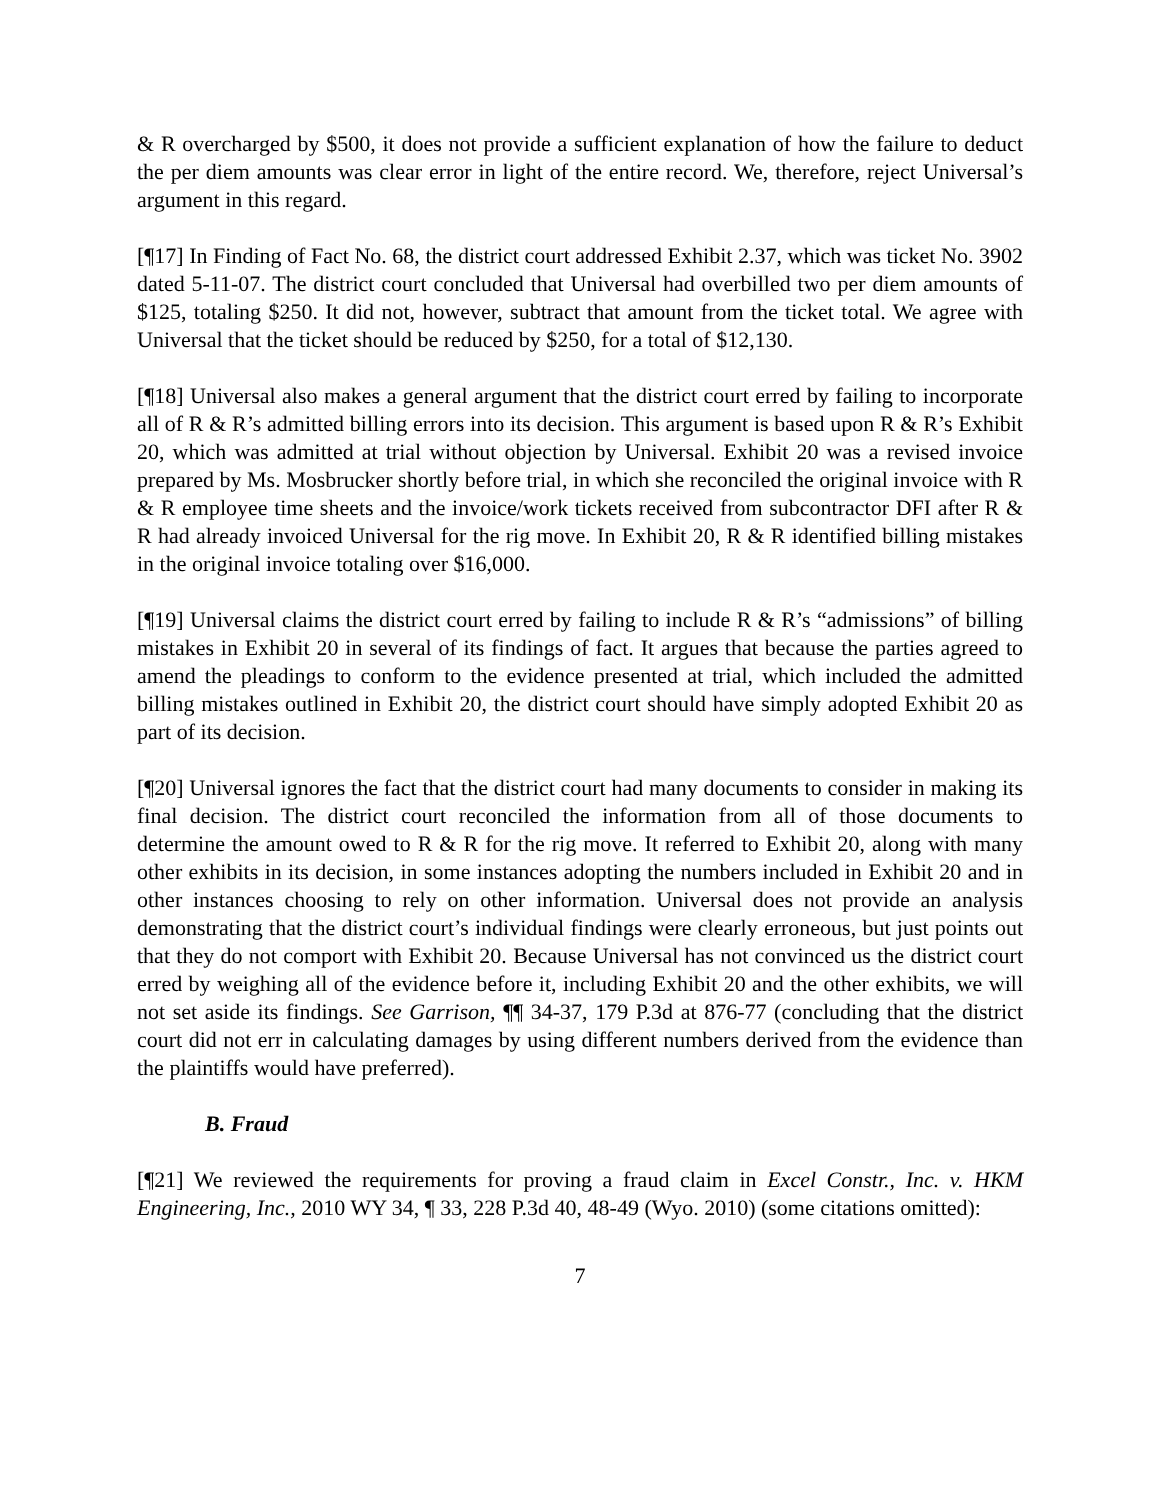& R overcharged by $500, it does not provide a sufficient explanation of how the failure to deduct the per diem amounts was clear error in light of the entire record. We, therefore, reject Universal’s argument in this regard.
[¶17] In Finding of Fact No. 68, the district court addressed Exhibit 2.37, which was ticket No. 3902 dated 5-11-07. The district court concluded that Universal had overbilled two per diem amounts of $125, totaling $250. It did not, however, subtract that amount from the ticket total. We agree with Universal that the ticket should be reduced by $250, for a total of $12,130.
[¶18] Universal also makes a general argument that the district court erred by failing to incorporate all of R & R’s admitted billing errors into its decision. This argument is based upon R & R’s Exhibit 20, which was admitted at trial without objection by Universal. Exhibit 20 was a revised invoice prepared by Ms. Mosbrucker shortly before trial, in which she reconciled the original invoice with R & R employee time sheets and the invoice/work tickets received from subcontractor DFI after R & R had already invoiced Universal for the rig move. In Exhibit 20, R & R identified billing mistakes in the original invoice totaling over $16,000.
[¶19] Universal claims the district court erred by failing to include R & R’s “admissions” of billing mistakes in Exhibit 20 in several of its findings of fact. It argues that because the parties agreed to amend the pleadings to conform to the evidence presented at trial, which included the admitted billing mistakes outlined in Exhibit 20, the district court should have simply adopted Exhibit 20 as part of its decision.
[¶20] Universal ignores the fact that the district court had many documents to consider in making its final decision. The district court reconciled the information from all of those documents to determine the amount owed to R & R for the rig move. It referred to Exhibit 20, along with many other exhibits in its decision, in some instances adopting the numbers included in Exhibit 20 and in other instances choosing to rely on other information. Universal does not provide an analysis demonstrating that the district court’s individual findings were clearly erroneous, but just points out that they do not comport with Exhibit 20. Because Universal has not convinced us the district court erred by weighing all of the evidence before it, including Exhibit 20 and the other exhibits, we will not set aside its findings. See Garrison, ¶¶ 34-37, 179 P.3d at 876-77 (concluding that the district court did not err in calculating damages by using different numbers derived from the evidence than the plaintiffs would have preferred).
B. Fraud
[¶21] We reviewed the requirements for proving a fraud claim in Excel Constr., Inc. v. HKM Engineering, Inc., 2010 WY 34, ¶ 33, 228 P.3d 40, 48-49 (Wyo. 2010) (some citations omitted):
7